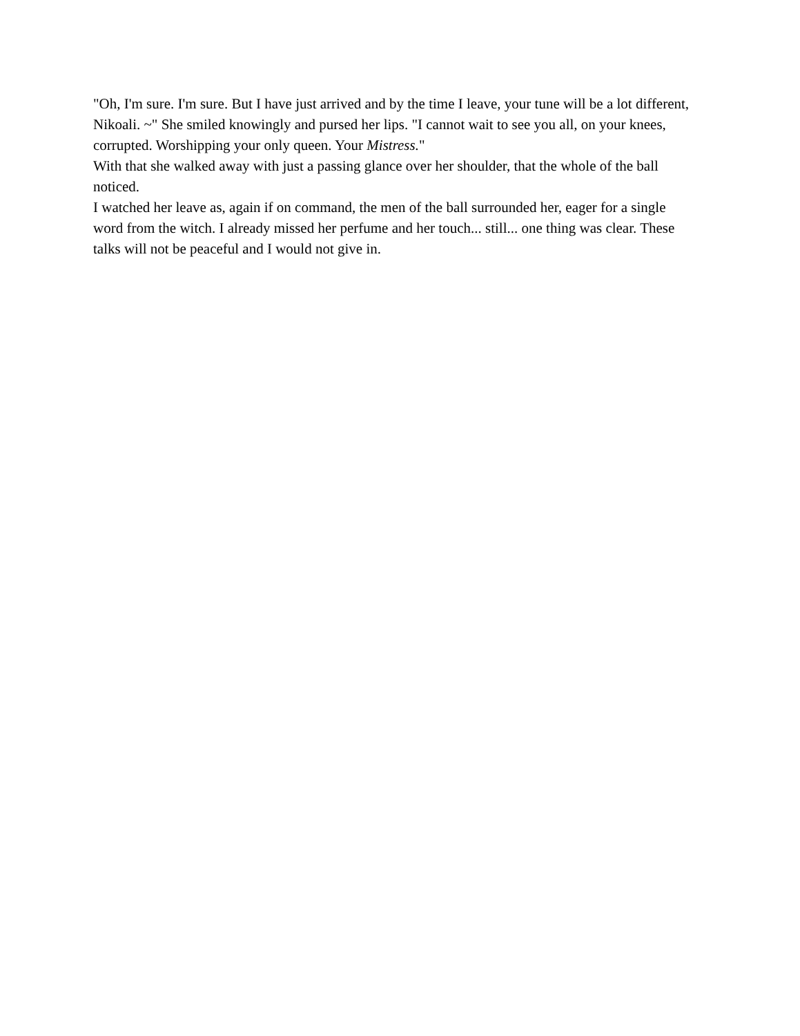"Oh, I'm sure. I'm sure. But I have just arrived and by the time I leave, your tune will be a lot different, Nikoali. ~" She smiled knowingly and pursed her lips. "I cannot wait to see you all, on your knees, corrupted. Worshipping your only queen. Your Mistress."
With that she walked away with just a passing glance over her shoulder, that the whole of the ball noticed.
I watched her leave as, again if on command, the men of the ball surrounded her, eager for a single word from the witch. I already missed her perfume and her touch... still... one thing was clear. These talks will not be peaceful and I would not give in.